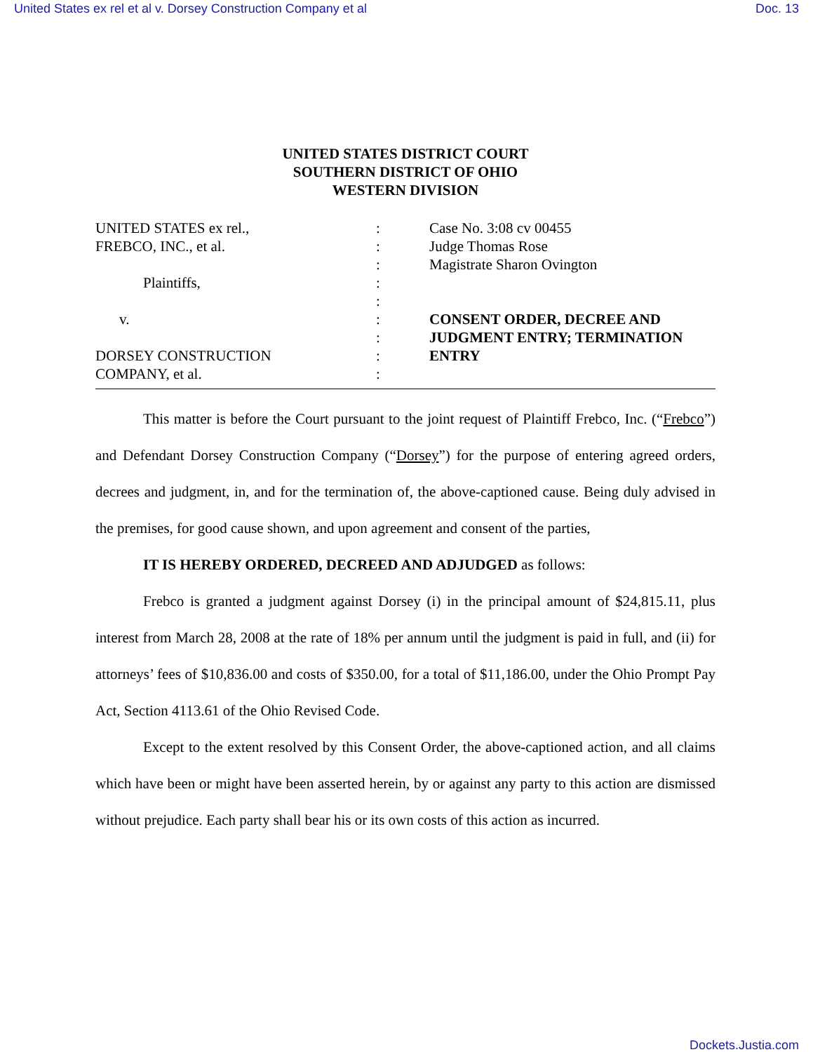United States ex rel et al v. Dorsey Construction Company et al Doc. 13
UNITED STATES DISTRICT COURT
SOUTHERN DISTRICT OF OHIO
WESTERN DIVISION
| UNITED STATES ex rel., | : | Case No. 3:08 cv 00455 |
| FREBCO, INC., et al. | : | Judge Thomas Rose |
| | : | Magistrate Sharon Ovington |
| Plaintiffs, | : | |
| | : | |
| v. | : | CONSENT ORDER, DECREE AND JUDGMENT ENTRY; TERMINATION ENTRY |
| | : | |
| DORSEY CONSTRUCTION | : | |
| COMPANY, et al. | : | |
This matter is before the Court pursuant to the joint request of Plaintiff Frebco, Inc. (“Frebco”) and Defendant Dorsey Construction Company (“Dorsey”) for the purpose of entering agreed orders, decrees and judgment, in, and for the termination of, the above-captioned cause. Being duly advised in the premises, for good cause shown, and upon agreement and consent of the parties,
IT IS HEREBY ORDERED, DECREED AND ADJUDGED as follows:
Frebco is granted a judgment against Dorsey (i) in the principal amount of $24,815.11, plus interest from March 28, 2008 at the rate of 18% per annum until the judgment is paid in full, and (ii) for attorneys’ fees of $10,836.00 and costs of $350.00, for a total of $11,186.00, under the Ohio Prompt Pay Act, Section 4113.61 of the Ohio Revised Code.
Except to the extent resolved by this Consent Order, the above-captioned action, and all claims which have been or might have been asserted herein, by or against any party to this action are dismissed without prejudice. Each party shall bear his or its own costs of this action as incurred.
Dockets.Justia.com